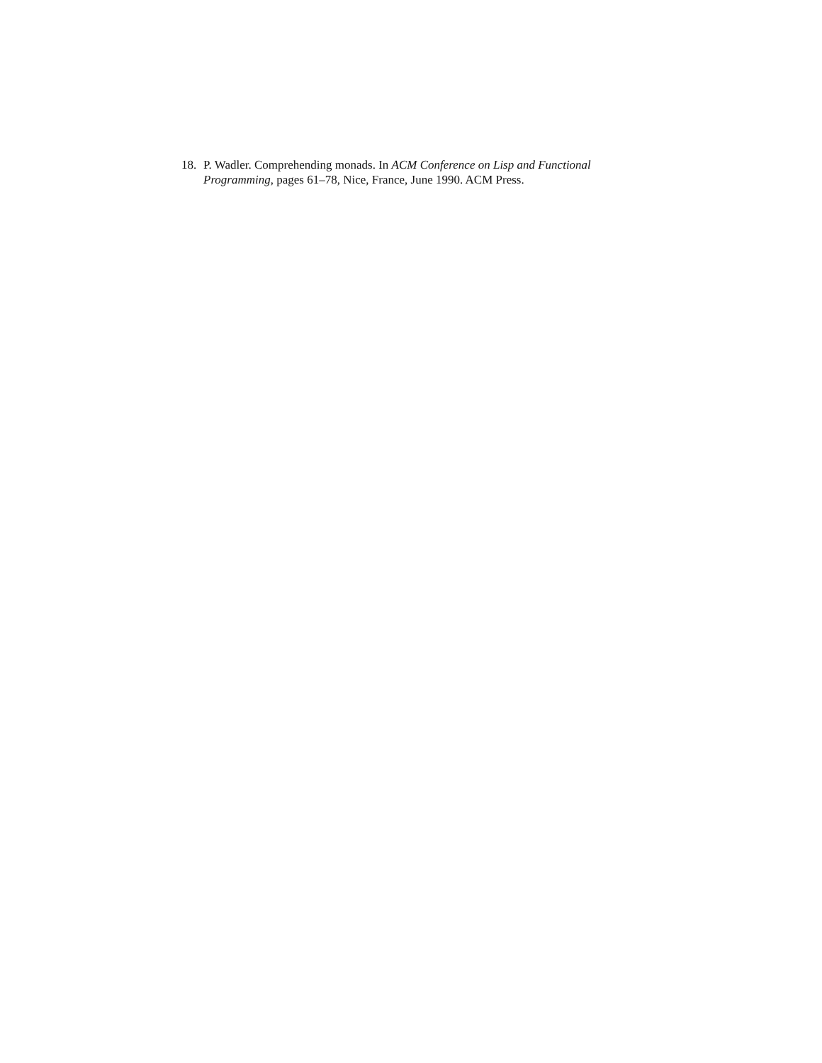18. P. Wadler. Comprehending monads. In ACM Conference on Lisp and Functional Programming, pages 61–78, Nice, France, June 1990. ACM Press.